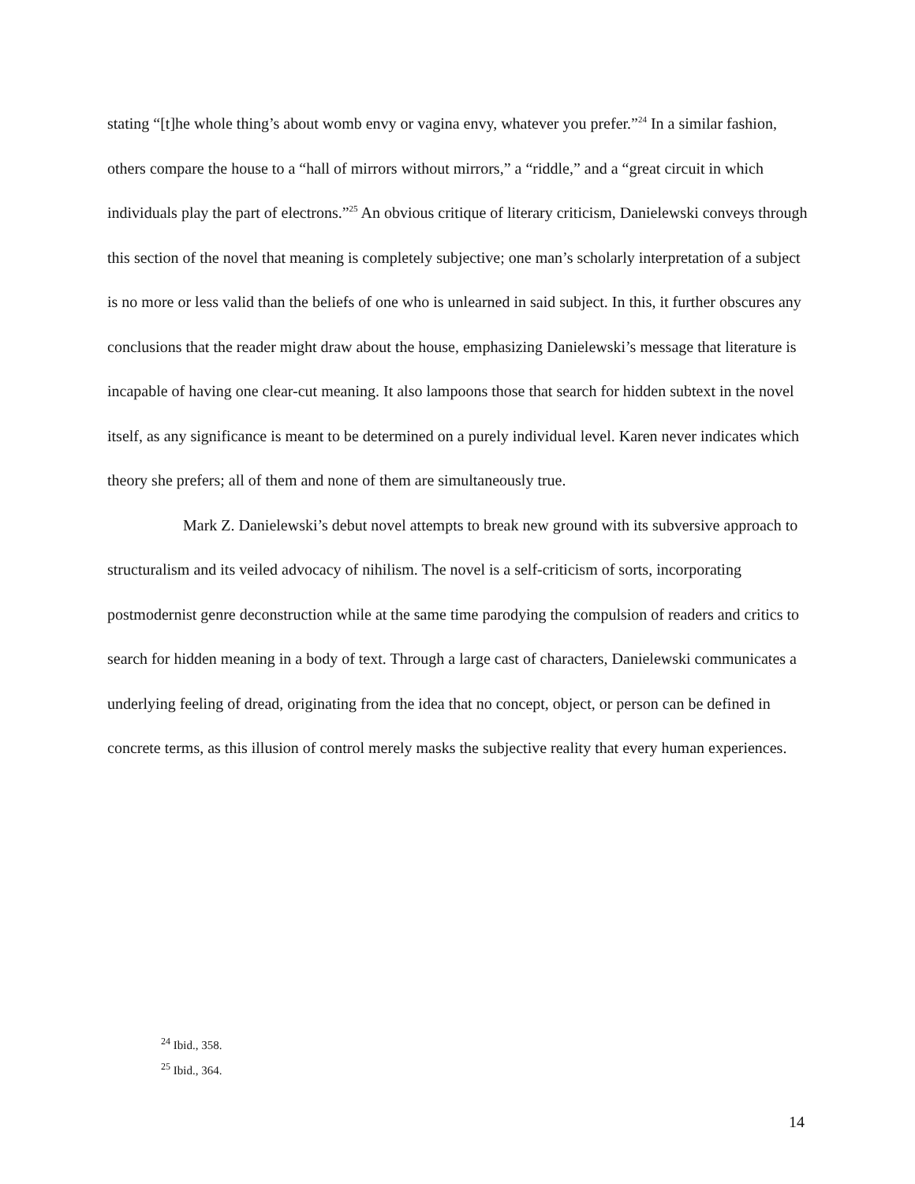stating “[t]he whole thing’s about womb envy or vagina envy, whatever you prefer.”<sup>24</sup> In a similar fashion, others compare the house to a “hall of mirrors without mirrors,” a “riddle,” and a “great circuit in which individuals play the part of electrons.”<sup>25</sup> An obvious critique of literary criticism, Danielewski conveys through this section of the novel that meaning is completely subjective; one man’s scholarly interpretation of a subject is no more or less valid than the beliefs of one who is unlearned in said subject. In this, it further obscures any conclusions that the reader might draw about the house, emphasizing Danielewski’s message that literature is incapable of having one clear-cut meaning. It also lampoons those that search for hidden subtext in the novel itself, as any significance is meant to be determined on a purely individual level. Karen never indicates which theory she prefers; all of them and none of them are simultaneously true.
Mark Z. Danielewski’s debut novel attempts to break new ground with its subversive approach to structuralism and its veiled advocacy of nihilism. The novel is a self-criticism of sorts, incorporating postmodernist genre deconstruction while at the same time parodying the compulsion of readers and critics to search for hidden meaning in a body of text. Through a large cast of characters, Danielewski communicates a underlying feeling of dread, originating from the idea that no concept, object, or person can be defined in concrete terms, as this illusion of control merely masks the subjective reality that every human experiences.
<sup>24</sup> Ibid., 358.
<sup>25</sup> Ibid., 364.
14